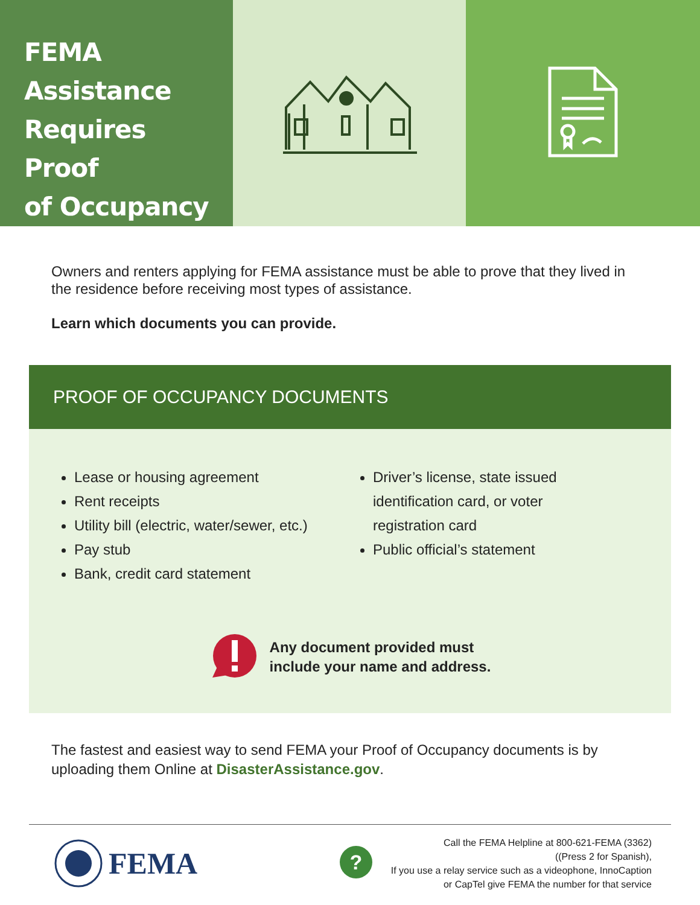FEMA
Assistance
Requires Proof
of Occupancy
Owners and renters applying for FEMA assistance must be able to prove that they lived in the residence before receiving most types of assistance.
Learn which documents you can provide.
PROOF OF OCCUPANCY DOCUMENTS
Lease or housing agreement
Rent receipts
Utility bill (electric, water/sewer, etc.)
Pay stub
Bank, credit card statement
Driver’s license, state issued identification card, or voter registration card
Public official’s statement
Any document provided must
include your name and address.
The fastest and easiest way to send FEMA your Proof of Occupancy documents is by uploading them Online at DisasterAssistance.gov.
FEMA
?
Call the FEMA Helpline at 800-621-FEMA (3362)
((Press 2 for Spanish),
If you use a relay service such as a videophone, InnoCaption
or CapTel give FEMA the number for that service